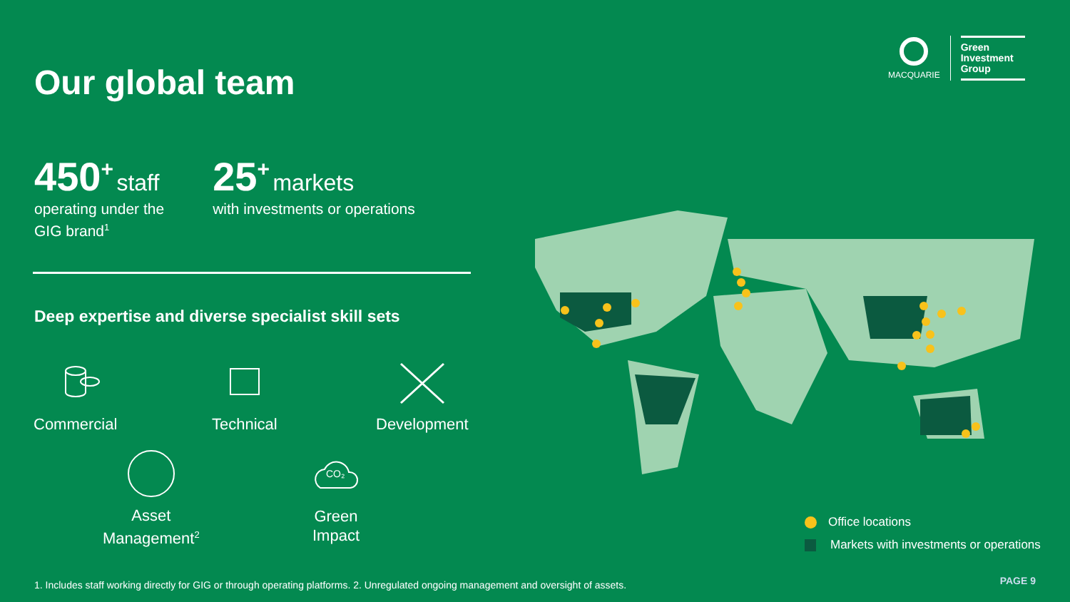Our global team
MACQUARIE
Green
Investment
Group
450<sup>+</sup> staff
operating under the
GIG brand<sup>1</sup>
25<sup>+</sup> markets
with investments or operations
Deep expertise and diverse specialist skill sets
Commercial
Technical
Development
Asset
Management<sup>2</sup>
CO₂
Green
Impact
Office locations
Markets with investments or operations
1. Includes staff working directly for GIG or through operating platforms. 2. Unregulated ongoing management and oversight of assets.
PAGE 9